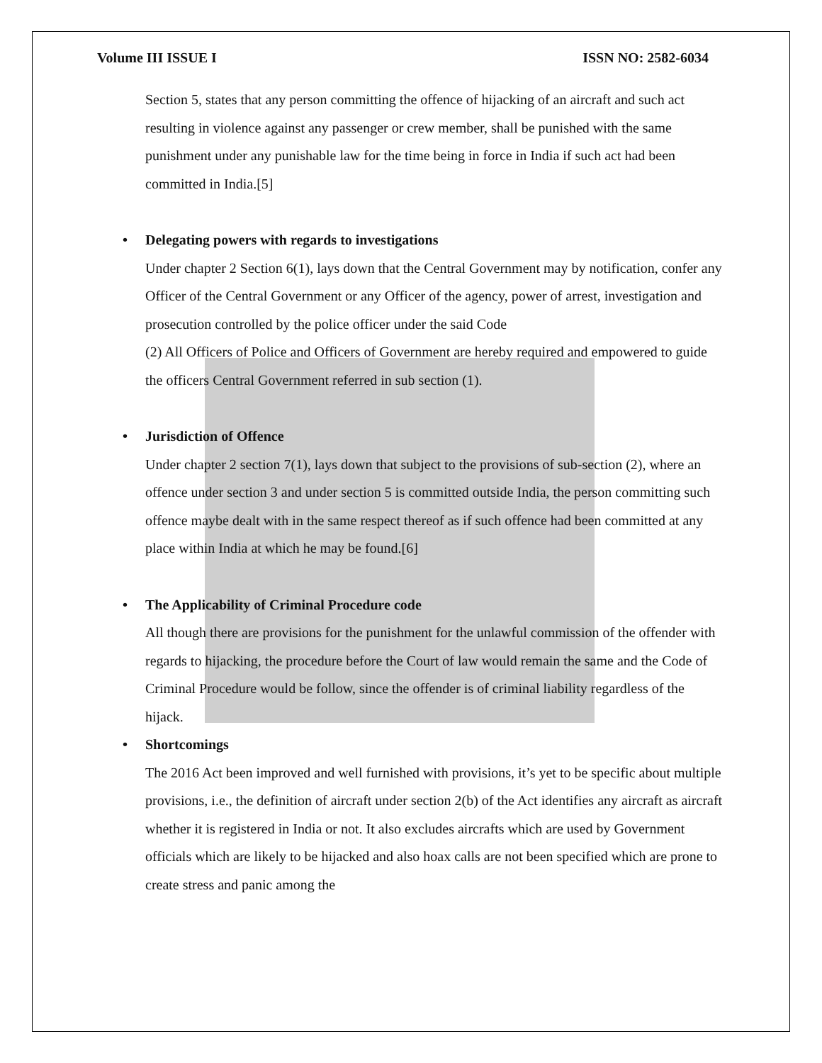Volume III ISSUE I ISSN NO: 2582-6034
Section 5, states that any person committing the offence of hijacking of an aircraft and such act resulting in violence against any passenger or crew member, shall be punished with the same punishment under any punishable law for the time being in force in India if such act had been committed in India.[5]
• Delegating powers with regards to investigations
Under chapter 2 Section 6(1), lays down that the Central Government may by notification, confer any Officer of the Central Government or any Officer of the agency, power of arrest, investigation and prosecution controlled by the police officer under the said Code
(2) All Officers of Police and Officers of Government are hereby required and empowered to guide the officers Central Government referred in sub section (1).
• Jurisdiction of Offence
Under chapter 2 section 7(1), lays down that subject to the provisions of sub-section (2), where an offence under section 3 and under section 5 is committed outside India, the person committing such offence maybe dealt with in the same respect thereof as if such offence had been committed at any place within India at which he may be found.[6]
• The Applicability of Criminal Procedure code
All though there are provisions for the punishment for the unlawful commission of the offender with regards to hijacking, the procedure before the Court of law would remain the same and the Code of Criminal Procedure would be follow, since the offender is of criminal liability regardless of the hijack.
• Shortcomings
The 2016 Act been improved and well furnished with provisions, it’s yet to be specific about multiple provisions, i.e., the definition of aircraft under section 2(b) of the Act identifies any aircraft as aircraft whether it is registered in India or not. It also excludes aircrafts which are used by Government officials which are likely to be hijacked and also hoax calls are not been specified which are prone to create stress and panic among the